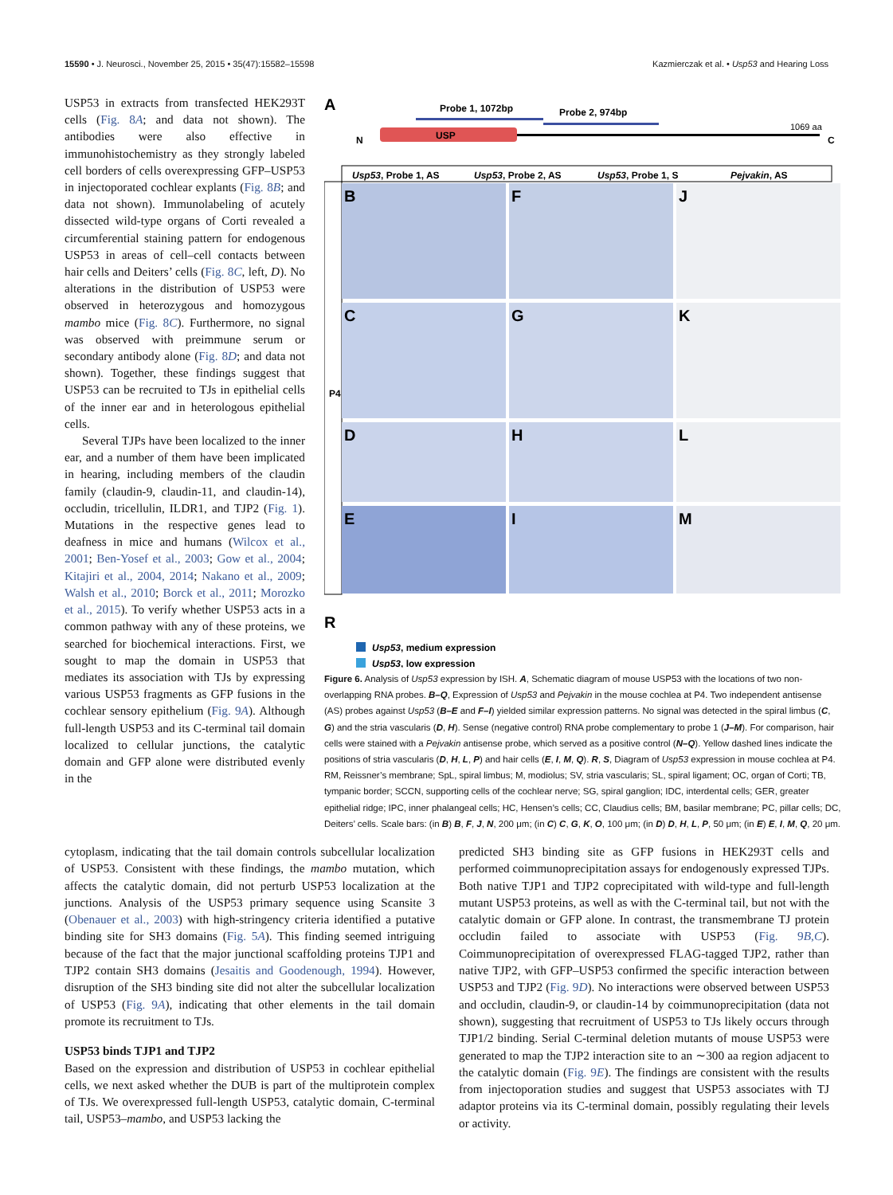15590 • J. Neurosci., November 25, 2015 • 35(47):15582–15598 Kazmierczak et al. • Usp53 and Hearing Loss
USP53 in extracts from transfected HEK293T cells (Fig. 8A; and data not shown). The antibodies were also effective in immunohistochemistry as they strongly labeled cell borders of cells overexpressing GFP–USP53 in injectoporated cochlear explants (Fig. 8B; and data not shown). Immunolabeling of acutely dissected wild-type organs of Corti revealed a circumferential staining pattern for endogenous USP53 in areas of cell–cell contacts between hair cells and Deiters’ cells (Fig. 8C, left, D). No alterations in the distribution of USP53 were observed in heterozygous and homozygous mambo mice (Fig. 8C). Furthermore, no signal was observed with preimmune serum or secondary antibody alone (Fig. 8D; and data not shown). Together, these findings suggest that USP53 can be recruited to TJs in epithelial cells of the inner ear and in heterologous epithelial cells.
Several TJPs have been localized to the inner ear, and a number of them have been implicated in hearing, including members of the claudin family (claudin-9, claudin-11, and claudin-14), occludin, tricellulin, ILDR1, and TJP2 (Fig. 1). Mutations in the respective genes lead to deafness in mice and humans (Wilcox et al., 2001; Ben-Yosef et al., 2003; Gow et al., 2004; Kitajiri et al., 2004, 2014; Nakano et al., 2009; Walsh et al., 2010; Borck et al., 2011; Morozko et al., 2015). To verify whether USP53 acts in a common pathway with any of these proteins, we searched for biochemical interactions. First, we sought to map the domain in USP53 that mediates its association with TJs by expressing various USP53 fragments as GFP fusions in the cochlear sensory epithelium (Fig. 9A). Although full-length USP53 and its C-terminal tail domain localized to cellular junctions, the catalytic domain and GFP alone were distributed evenly in the
A
Probe 1, 1072bp
Probe 2, 974bp
N
USP
1069 aa
C
Usp53, Probe 1, AS
Usp53, Probe 2, AS
Usp53, Probe 1, S
Pejvakin, AS
P4
B
F
J
C
G
K
D
H
L
E
I
M
R
Usp53, medium expression
Usp53, low expression
Figure 6. Analysis of Usp53 expression by ISH. A, Schematic diagram of mouse USP53 with the locations of two non-overlapping RNA probes. B–Q, Expression of Usp53 and Pejvakin in the mouse cochlea at P4. Two independent antisense (AS) probes against Usp53 (B–E and F–I) yielded similar expression patterns. No signal was detected in the spiral limbus (C, G) and the stria vascularis (D, H). Sense (negative control) RNA probe complementary to probe 1 (J–M). For comparison, hair cells were stained with a Pejvakin antisense probe, which served as a positive control (N–Q). Yellow dashed lines indicate the positions of stria vascularis (D, H, L, P) and hair cells (E, I, M, Q). R, S, Diagram of Usp53 expression in mouse cochlea at P4. RM, Reissner’s membrane; SpL, spiral limbus; M, modiolus; SV, stria vascularis; SL, spiral ligament; OC, organ of Corti; TB, tympanic border; SCCN, supporting cells of the cochlear nerve; SG, spiral ganglion; IDC, interdental cells; GER, greater epithelial ridge; IPC, inner phalangeal cells; HC, Hensen’s cells; CC, Claudius cells; BM, basilar membrane; PC, pillar cells; DC, Deiters’ cells. Scale bars: (in B) B, F, J, N, 200 μm; (in C) C, G, K, O, 100 μm; (in D) D, H, L, P, 50 μm; (in E) E, I, M, Q, 20 μm.
cytoplasm, indicating that the tail domain controls subcellular localization of USP53. Consistent with these findings, the mambo mutation, which affects the catalytic domain, did not perturb USP53 localization at the junctions. Analysis of the USP53 primary sequence using Scansite 3 (Obenauer et al., 2003) with high-stringency criteria identified a putative binding site for SH3 domains (Fig. 5A). This finding seemed intriguing because of the fact that the major junctional scaffolding proteins TJP1 and TJP2 contain SH3 domains (Jesaitis and Goodenough, 1994). However, disruption of the SH3 binding site did not alter the subcellular localization of USP53 (Fig. 9A), indicating that other elements in the tail domain promote its recruitment to TJs.
USP53 binds TJP1 and TJP2
Based on the expression and distribution of USP53 in cochlear epithelial cells, we next asked whether the DUB is part of the multiprotein complex of TJs. We overexpressed full-length USP53, catalytic domain, C-terminal tail, USP53–mambo, and USP53 lacking the
predicted SH3 binding site as GFP fusions in HEK293T cells and performed coimmunoprecipitation assays for endogenously expressed TJPs. Both native TJP1 and TJP2 coprecipitated with wild-type and full-length mutant USP53 proteins, as well as with the C-terminal tail, but not with the catalytic domain or GFP alone. In contrast, the transmembrane TJ protein occludin failed to associate with USP53 (Fig. 9B,C). Coimmunoprecipitation of overexpressed FLAG-tagged TJP2, rather than native TJP2, with GFP–USP53 confirmed the specific interaction between USP53 and TJP2 (Fig. 9D). No interactions were observed between USP53 and occludin, claudin-9, or claudin-14 by coimmunoprecipitation (data not shown), suggesting that recruitment of USP53 to TJs likely occurs through TJP1/2 binding. Serial C-terminal deletion mutants of mouse USP53 were generated to map the TJP2 interaction site to an ∼300 aa region adjacent to the catalytic domain (Fig. 9E). The findings are consistent with the results from injectoporation studies and suggest that USP53 associates with TJ adaptor proteins via its C-terminal domain, possibly regulating their levels or activity.